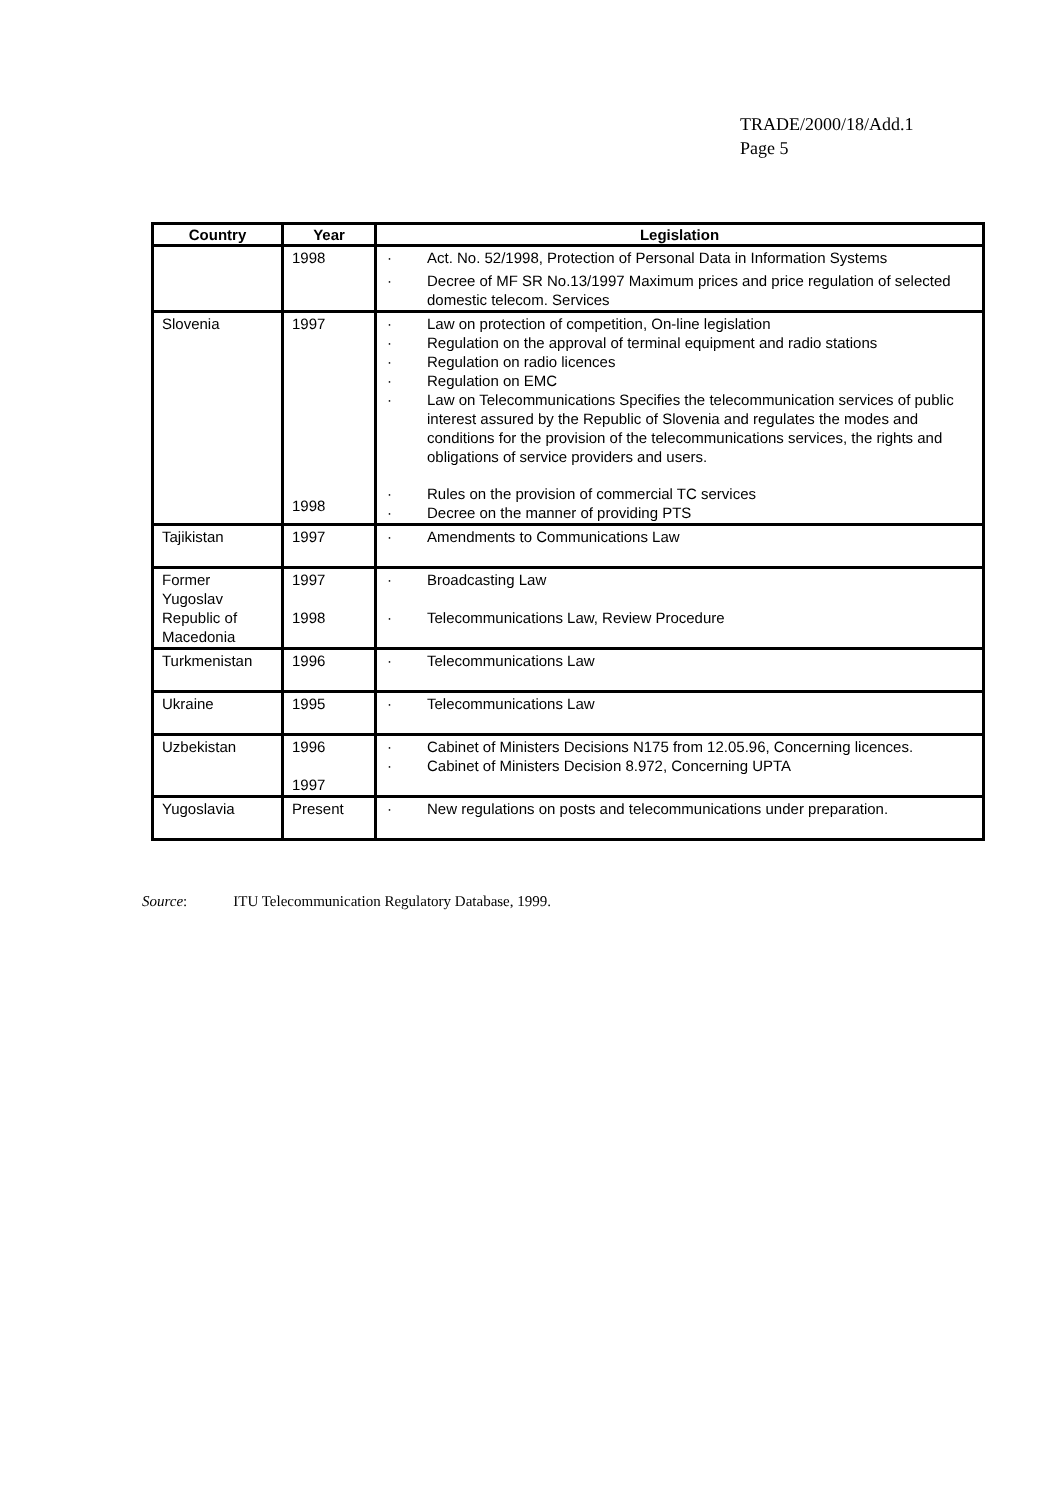TRADE/2000/18/Add.1
Page 5
| Country | Year | Legislation |
| --- | --- | --- |
| | 1998 | · Act. No. 52/1998, Protection of Personal Data in Information Systems · Decree of MF SR No.13/1997 Maximum prices and price regulation of selected domestic telecom. Services |
| Slovenia | 1997 1998 | · Law on protection of competition, On-line legislation · Regulation on the approval of terminal equipment and radio stations · Regulation on radio licences · Regulation on EMC · Law on Telecommunications Specifies the telecommunication services of public interest assured by the Republic of Slovenia and regulates the modes and conditions for the provision of the telecommunications services, the rights and obligations of service providers and users. · Rules on the provision of commercial TC services · Decree on the manner of providing PTS |
| Tajikistan | 1997 | · Amendments to Communications Law |
| Former Yugoslav Republic of Macedonia | 1997 1998 | · Broadcasting Law · Telecommunications Law, Review Procedure |
| Turkmenistan | 1996 | · Telecommunications Law |
| Ukraine | 1995 | · Telecommunications Law |
| Uzbekistan | 1996 1997 | · Cabinet of Ministers Decisions N175 from 12.05.96, Concerning licences. · Cabinet of Ministers Decision 8.972, Concerning UPTA |
| Yugoslavia | Present | · New regulations on posts and telecommunications under preparation. |
Source: ITU Telecommunication Regulatory Database, 1999.